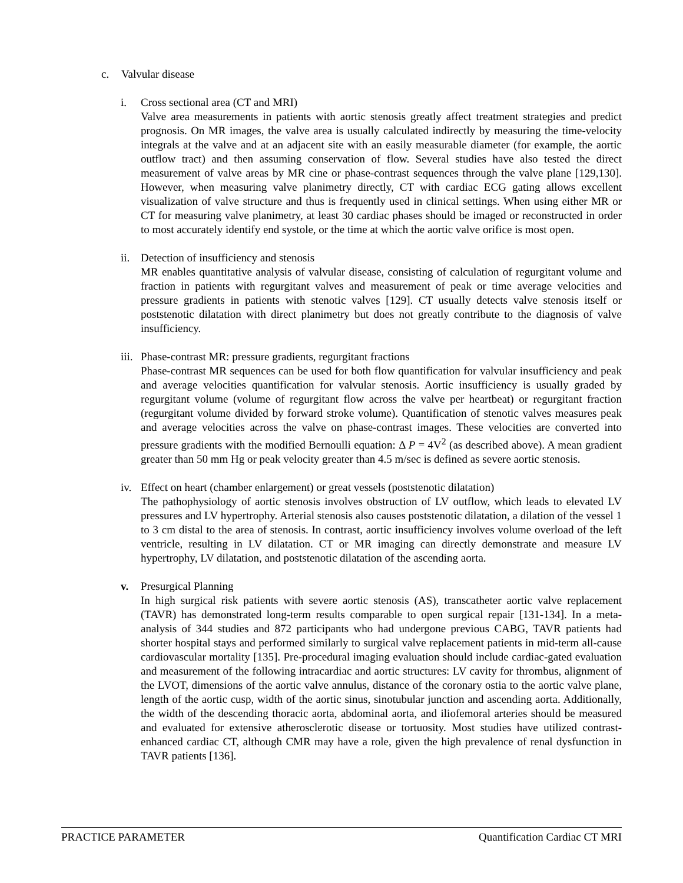c. Valvular disease
i. Cross sectional area (CT and MRI)
Valve area measurements in patients with aortic stenosis greatly affect treatment strategies and predict prognosis. On MR images, the valve area is usually calculated indirectly by measuring the time-velocity integrals at the valve and at an adjacent site with an easily measurable diameter (for example, the aortic outflow tract) and then assuming conservation of flow. Several studies have also tested the direct measurement of valve areas by MR cine or phase-contrast sequences through the valve plane [129,130]. However, when measuring valve planimetry directly, CT with cardiac ECG gating allows excellent visualization of valve structure and thus is frequently used in clinical settings. When using either MR or CT for measuring valve planimetry, at least 30 cardiac phases should be imaged or reconstructed in order to most accurately identify end systole, or the time at which the aortic valve orifice is most open.
ii. Detection of insufficiency and stenosis
MR enables quantitative analysis of valvular disease, consisting of calculation of regurgitant volume and fraction in patients with regurgitant valves and measurement of peak or time average velocities and pressure gradients in patients with stenotic valves [129]. CT usually detects valve stenosis itself or poststenotic dilatation with direct planimetry but does not greatly contribute to the diagnosis of valve insufficiency.
iii. Phase-contrast MR: pressure gradients, regurgitant fractions
Phase-contrast MR sequences can be used for both flow quantification for valvular insufficiency and peak and average velocities quantification for valvular stenosis. Aortic insufficiency is usually graded by regurgitant volume (volume of regurgitant flow across the valve per heartbeat) or regurgitant fraction (regurgitant volume divided by forward stroke volume). Quantification of stenotic valves measures peak and average velocities across the valve on phase-contrast images. These velocities are converted into pressure gradients with the modified Bernoulli equation: Δ P = 4V<sup>2</sup> (as described above). A mean gradient greater than 50 mm Hg or peak velocity greater than 4.5 m/sec is defined as severe aortic stenosis.
iv. Effect on heart (chamber enlargement) or great vessels (poststenotic dilatation)
The pathophysiology of aortic stenosis involves obstruction of LV outflow, which leads to elevated LV pressures and LV hypertrophy. Arterial stenosis also causes poststenotic dilatation, a dilation of the vessel 1 to 3 cm distal to the area of stenosis. In contrast, aortic insufficiency involves volume overload of the left ventricle, resulting in LV dilatation. CT or MR imaging can directly demonstrate and measure LV hypertrophy, LV dilatation, and poststenotic dilatation of the ascending aorta.
v. Presurgical Planning
In high surgical risk patients with severe aortic stenosis (AS), transcatheter aortic valve replacement (TAVR) has demonstrated long-term results comparable to open surgical repair [131-134]. In a meta-analysis of 344 studies and 872 participants who had undergone previous CABG, TAVR patients had shorter hospital stays and performed similarly to surgical valve replacement patients in mid-term all-cause cardiovascular mortality [135]. Pre-procedural imaging evaluation should include cardiac-gated evaluation and measurement of the following intracardiac and aortic structures: LV cavity for thrombus, alignment of the LVOT, dimensions of the aortic valve annulus, distance of the coronary ostia to the aortic valve plane, length of the aortic cusp, width of the aortic sinus, sinotubular junction and ascending aorta. Additionally, the width of the descending thoracic aorta, abdominal aorta, and iliofemoral arteries should be measured and evaluated for extensive atherosclerotic disease or tortuosity. Most studies have utilized contrast-enhanced cardiac CT, although CMR may have a role, given the high prevalence of renal dysfunction in TAVR patients [136].
PRACTICE PARAMETER Quantification Cardiac CT MRI